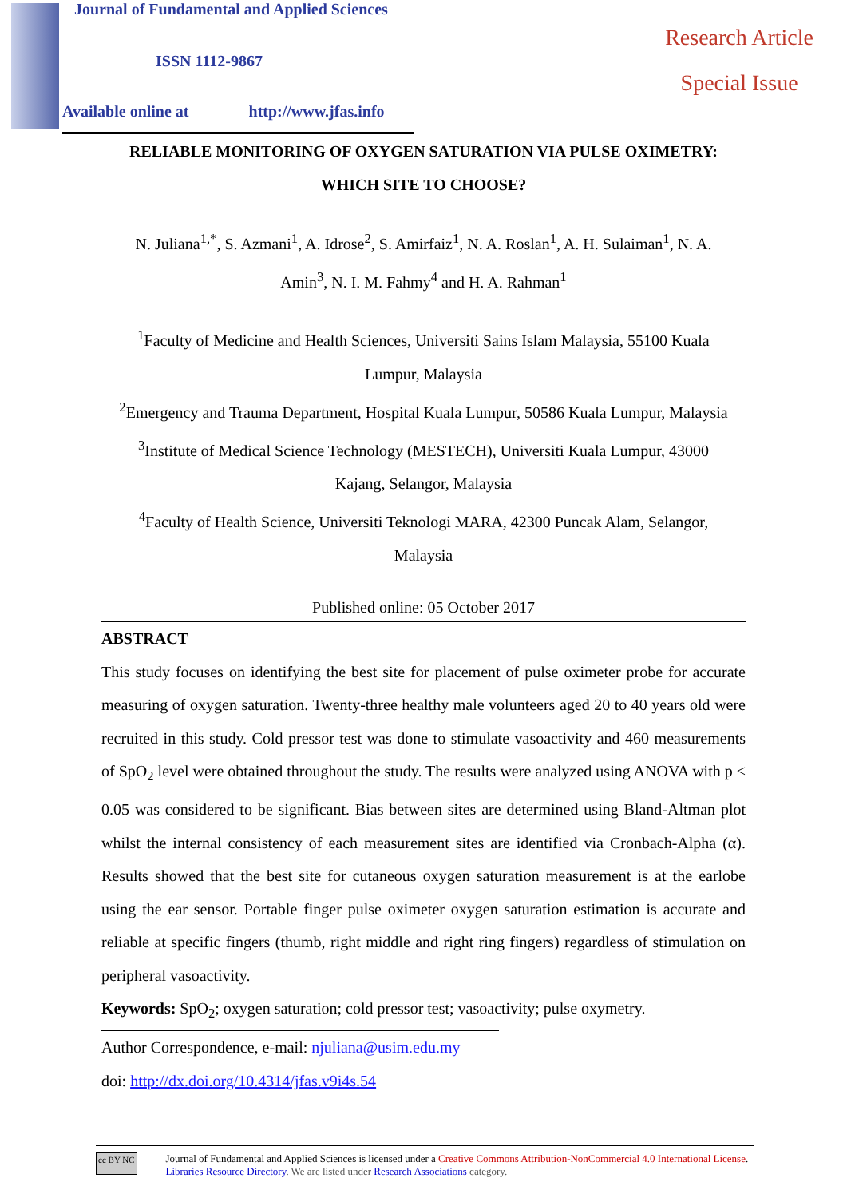Journal of Fundamental and Applied Sciences
ISSN 1112-9867
Available online at http://www.jfas.info
Research Article
Special Issue
RELIABLE MONITORING OF OXYGEN SATURATION VIA PULSE OXIMETRY:
WHICH SITE TO CHOOSE?
N. Juliana<sup>1,*</sup>, S. Azmani<sup>1</sup>, A. Idrose<sup>2</sup>, S. Amirfaiz<sup>1</sup>, N. A. Roslan<sup>1</sup>, A. H. Sulaiman<sup>1</sup>, N. A. Amin<sup>3</sup>, N. I. M. Fahmy<sup>4</sup> and H. A. Rahman<sup>1</sup>
<sup>1</sup> Faculty of Medicine and Health Sciences, Universiti Sains Islam Malaysia, 55100 Kuala Lumpur, Malaysia
<sup>2</sup> Emergency and Trauma Department, Hospital Kuala Lumpur, 50586 Kuala Lumpur, Malaysia
<sup>3</sup> Institute of Medical Science Technology (MESTECH), Universiti Kuala Lumpur, 43000 Kajang, Selangor, Malaysia
<sup>4</sup> Faculty of Health Science, Universiti Teknologi MARA, 42300 Puncak Alam, Selangor, Malaysia
Published online: 05 October 2017
ABSTRACT
This study focuses on identifying the best site for placement of pulse oximeter probe for accurate measuring of oxygen saturation. Twenty-three healthy male volunteers aged 20 to 40 years old were recruited in this study. Cold pressor test was done to stimulate vasoactivity and 460 measurements of SpO<sub>2</sub> level were obtained throughout the study. The results were analyzed using ANOVA with p < 0.05 was considered to be significant. Bias between sites are determined using Bland-Altman plot whilst the internal consistency of each measurement sites are identified via Cronbach-Alpha (α). Results showed that the best site for cutaneous oxygen saturation measurement is at the earlobe using the ear sensor. Portable finger pulse oximeter oxygen saturation estimation is accurate and reliable at specific fingers (thumb, right middle and right ring fingers) regardless of stimulation on peripheral vasoactivity.
Keywords: SpO<sub>2</sub>; oxygen saturation; cold pressor test; vasoactivity; pulse oxymetry.
Author Correspondence, e-mail: njuliana@usim.edu.my
doi: http://dx.doi.org/10.4314/jfas.v9i4s.54
cc BY NC
Journal of Fundamental and Applied Sciences is licensed under a Creative Commons Attribution-NonCommercial 4.0 International License. Libraries Resource Directory. We are listed under Research Associations category.